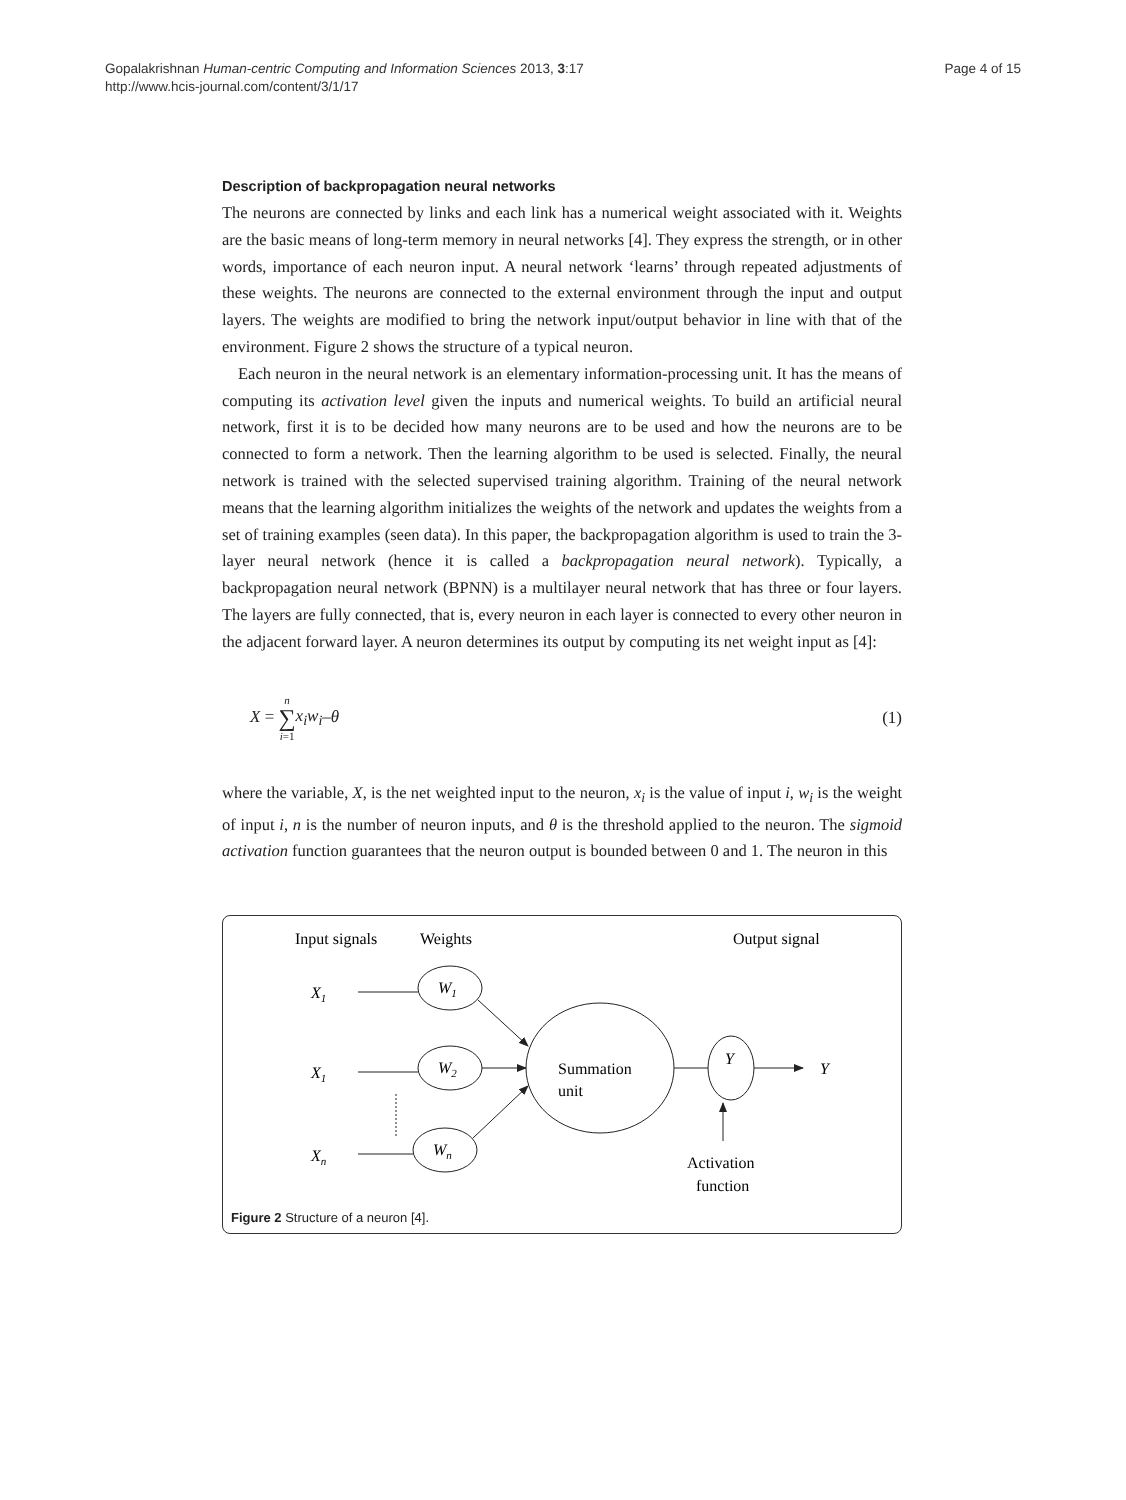Gopalakrishnan Human-centric Computing and Information Sciences 2013, 3:17
http://www.hcis-journal.com/content/3/1/17
Page 4 of 15
Description of backpropagation neural networks
The neurons are connected by links and each link has a numerical weight associated with it. Weights are the basic means of long-term memory in neural networks [4]. They express the strength, or in other words, importance of each neuron input. A neural network ‘learns’ through repeated adjustments of these weights. The neurons are connected to the external environment through the input and output layers. The weights are modified to bring the network input/output behavior in line with that of the environment. Figure 2 shows the structure of a typical neuron.
Each neuron in the neural network is an elementary information-processing unit. It has the means of computing its activation level given the inputs and numerical weights. To build an artificial neural network, first it is to be decided how many neurons are to be used and how the neurons are to be connected to form a network. Then the learning algorithm to be used is selected. Finally, the neural network is trained with the selected supervised training algorithm. Training of the neural network means that the learning algorithm initializes the weights of the network and updates the weights from a set of training examples (seen data). In this paper, the backpropagation algorithm is used to train the 3-layer neural network (hence it is called a backpropagation neural network). Typically, a backpropagation neural network (BPNN) is a multilayer neural network that has three or four layers. The layers are fully connected, that is, every neuron in each layer is connected to every other neuron in the adjacent forward layer. A neuron determines its output by computing its net weight input as [4]:
X = n
∑
i=1 x<sub>i</sub>w<sub>i</sub>–θ (1)
where the variable, X, is the net weighted input to the neuron, x<sub>i</sub> is the value of input i, w<sub>i</sub> is the weight of input i, n is the number of neuron inputs, and θ is the threshold applied to the neuron. The sigmoid activation function guarantees that the neuron output is bounded between 0 and 1. The neuron in this
Input signals
Weights
Output signal
X1
X1
Xn
W1
W2
Wn
Summation
unit
Y
Y
Activation
function
Figure 2 Structure of a neuron [4].